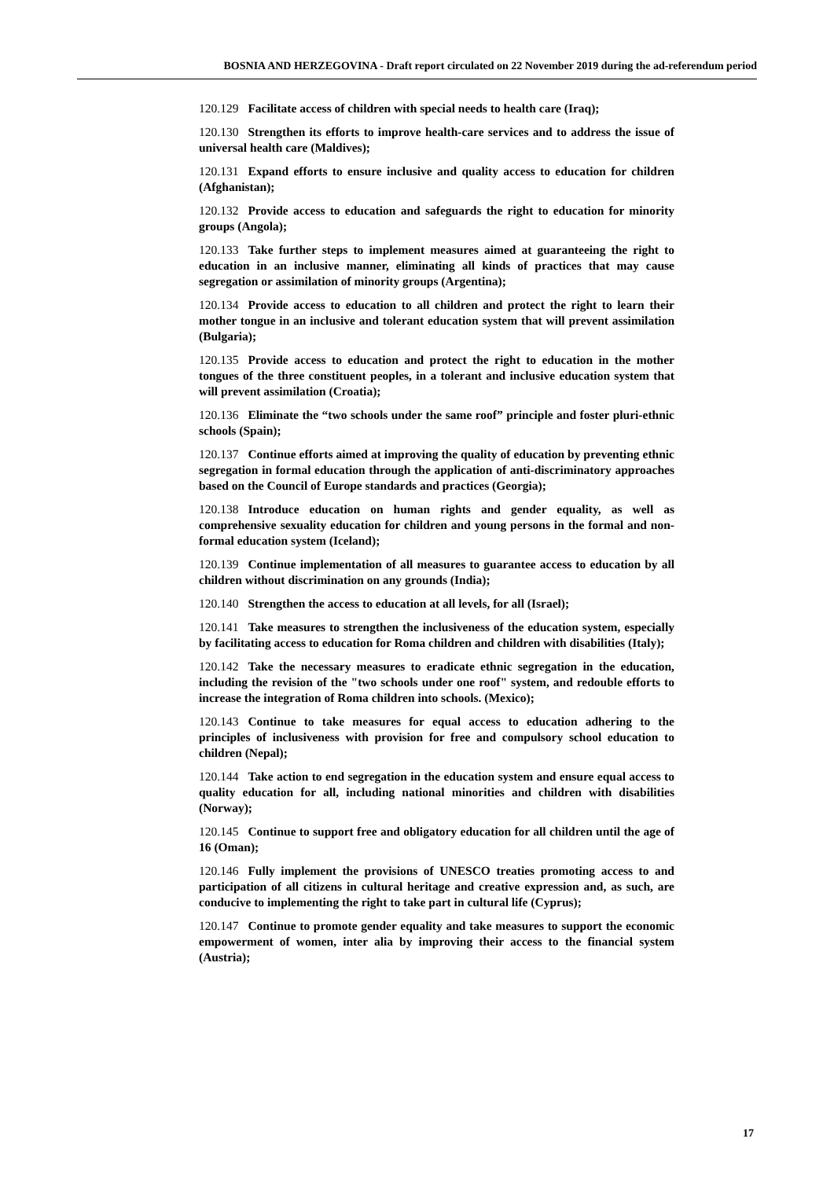BOSNIA AND HERZEGOVINA - Draft report circulated on 22 November 2019 during the ad-referendum period
120.129 Facilitate access of children with special needs to health care (Iraq);
120.130 Strengthen its efforts to improve health-care services and to address the issue of universal health care (Maldives);
120.131 Expand efforts to ensure inclusive and quality access to education for children (Afghanistan);
120.132 Provide access to education and safeguards the right to education for minority groups (Angola);
120.133 Take further steps to implement measures aimed at guaranteeing the right to education in an inclusive manner, eliminating all kinds of practices that may cause segregation or assimilation of minority groups (Argentina);
120.134 Provide access to education to all children and protect the right to learn their mother tongue in an inclusive and tolerant education system that will prevent assimilation (Bulgaria);
120.135 Provide access to education and protect the right to education in the mother tongues of the three constituent peoples, in a tolerant and inclusive education system that will prevent assimilation (Croatia);
120.136 Eliminate the “two schools under the same roof” principle and foster pluri-ethnic schools (Spain);
120.137 Continue efforts aimed at improving the quality of education by preventing ethnic segregation in formal education through the application of anti-discriminatory approaches based on the Council of Europe standards and practices (Georgia);
120.138 Introduce education on human rights and gender equality, as well as comprehensive sexuality education for children and young persons in the formal and non-formal education system (Iceland);
120.139 Continue implementation of all measures to guarantee access to education by all children without discrimination on any grounds (India);
120.140 Strengthen the access to education at all levels, for all (Israel);
120.141 Take measures to strengthen the inclusiveness of the education system, especially by facilitating access to education for Roma children and children with disabilities (Italy);
120.142 Take the necessary measures to eradicate ethnic segregation in the education, including the revision of the "two schools under one roof" system, and redouble efforts to increase the integration of Roma children into schools. (Mexico);
120.143 Continue to take measures for equal access to education adhering to the principles of inclusiveness with provision for free and compulsory school education to children (Nepal);
120.144 Take action to end segregation in the education system and ensure equal access to quality education for all, including national minorities and children with disabilities (Norway);
120.145 Continue to support free and obligatory education for all children until the age of 16 (Oman);
120.146 Fully implement the provisions of UNESCO treaties promoting access to and participation of all citizens in cultural heritage and creative expression and, as such, are conducive to implementing the right to take part in cultural life (Cyprus);
120.147 Continue to promote gender equality and take measures to support the economic empowerment of women, inter alia by improving their access to the financial system (Austria);
17